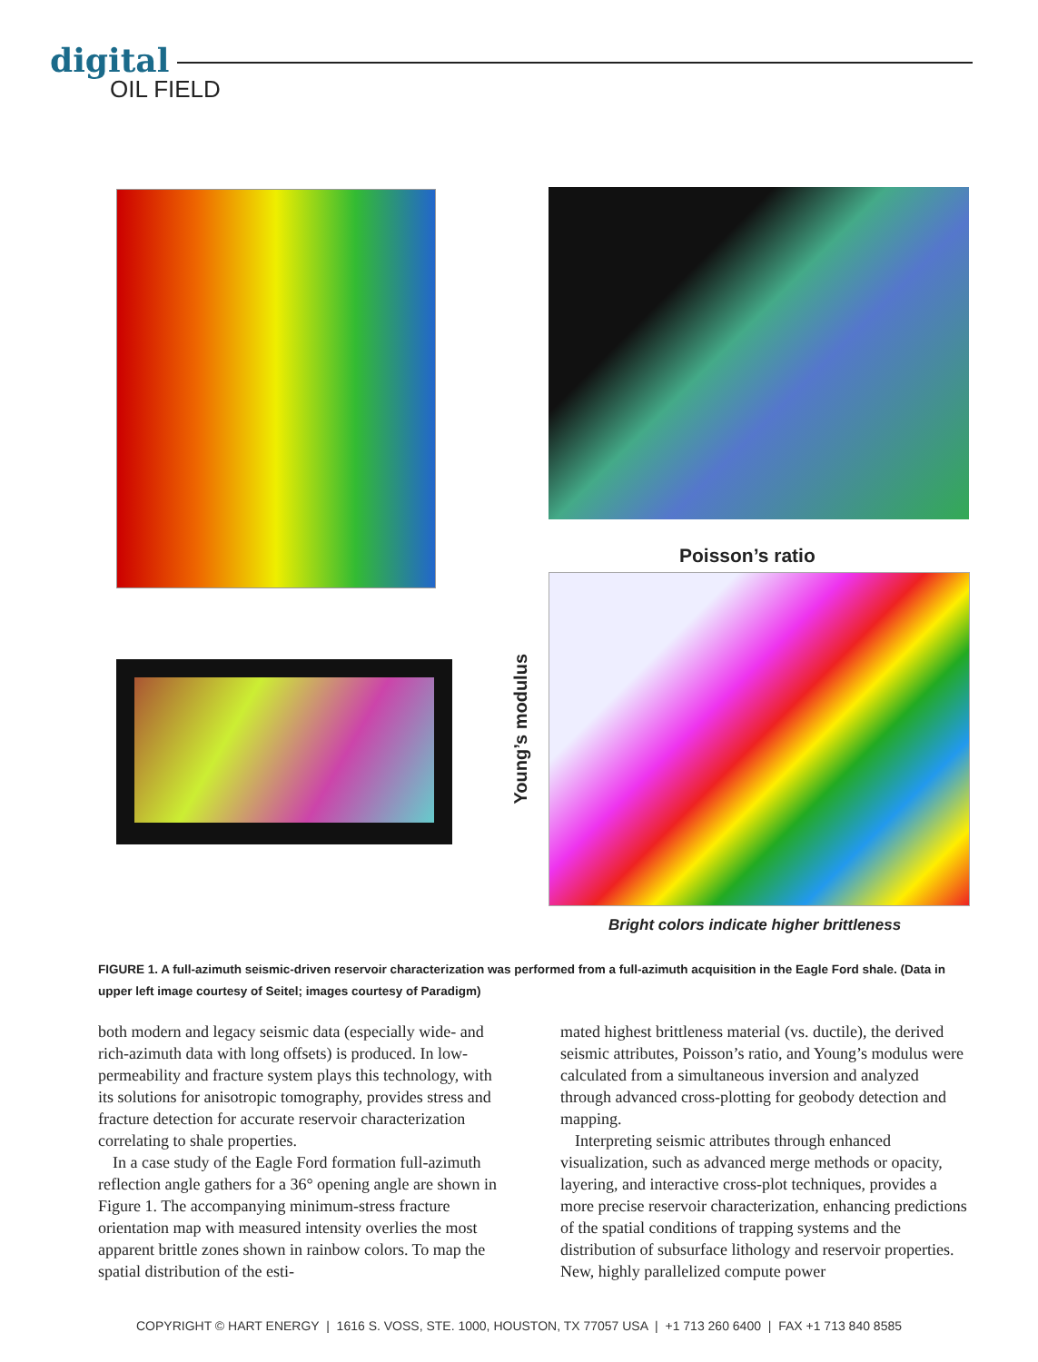digital
OIL FIELD
Poisson’s ratio
Young’s modulus
Bright colors indicate higher brittleness
FIGURE 1. A full-azimuth seismic-driven reservoir characterization was performed from a full-azimuth acquisition in the Eagle Ford shale. (Data in upper left image courtesy of Seitel; images courtesy of Paradigm)
both modern and legacy seismic data (especially wide- and rich-azimuth data with long offsets) is produced. In low-permeability and fracture system plays this technology, with its solutions for anisotropic tomography, provides stress and fracture detection for accurate reservoir characterization correlating to shale properties.
In a case study of the Eagle Ford formation full-azimuth reflection angle gathers for a 36° opening angle are shown in Figure 1. The accompanying minimum-stress fracture orientation map with measured intensity overlies the most apparent brittle zones shown in rainbow colors. To map the spatial distribution of the esti-
mated highest brittleness material (vs. ductile), the derived seismic attributes, Poisson’s ratio, and Young’s modulus were calculated from a simultaneous inversion and analyzed through advanced cross-plotting for geobody detection and mapping.
Interpreting seismic attributes through enhanced visualization, such as advanced merge methods or opacity, layering, and interactive cross-plot techniques, provides a more precise reservoir characterization, enhancing predictions of the spatial conditions of trapping systems and the distribution of subsurface lithology and reservoir properties. New, highly parallelized compute power
COPYRIGHT © HART ENERGY | 1616 S. VOSS, STE. 1000, HOUSTON, TX 77057 USA | +1 713 260 6400 | FAX +1 713 840 8585